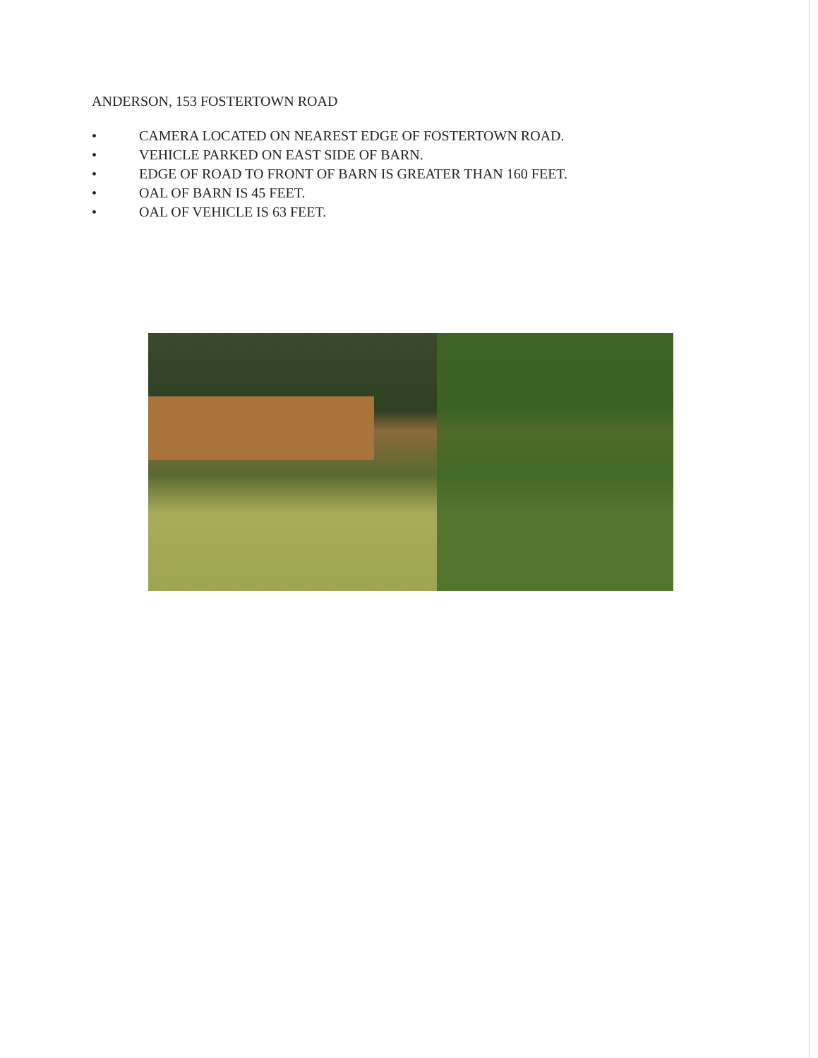ANDERSON, 153 FOSTERTOWN ROAD
• CAMERA LOCATED ON NEAREST EDGE OF FOSTERTOWN ROAD.
• VEHICLE PARKED ON EAST SIDE OF BARN.
• EDGE OF ROAD TO FRONT OF BARN IS GREATER THAN 160 FEET.
• OAL OF BARN IS 45 FEET.
• OAL OF VEHICLE IS 63 FEET.